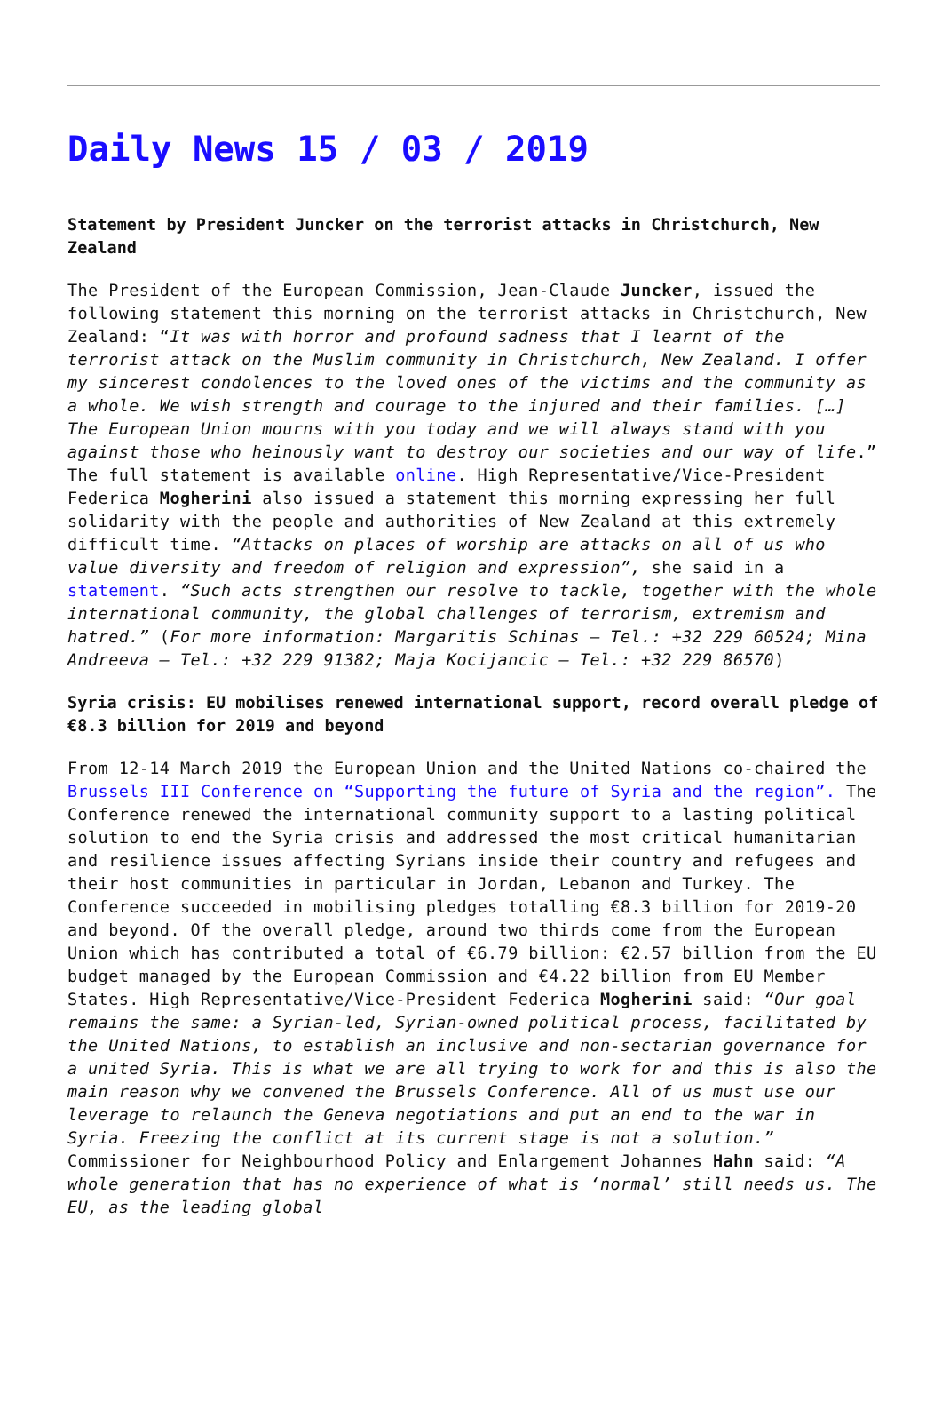Daily News 15 / 03 / 2019
Statement by President Juncker on the terrorist attacks in Christchurch, New Zealand
The President of the European Commission, Jean-Claude Juncker, issued the following statement this morning on the terrorist attacks in Christchurch, New Zealand: “It was with horror and profound sadness that I learnt of the terrorist attack on the Muslim community in Christchurch, New Zealand. I offer my sincerest condolences to the loved ones of the victims and the community as a whole. We wish strength and courage to the injured and their families. […] The European Union mourns with you today and we will always stand with you against those who heinously want to destroy our societies and our way of life.” The full statement is available online. High Representative/Vice-President Federica Mogherini also issued a statement this morning expressing her full solidarity with the people and authorities of New Zealand at this extremely difficult time. “Attacks on places of worship are attacks on all of us who value diversity and freedom of religion and expression”, she said in a statement. “Such acts strengthen our resolve to tackle, together with the whole international community, the global challenges of terrorism, extremism and hatred.” (For more information: Margaritis Schinas – Tel.: +32 229 60524; Mina Andreeva – Tel.: +32 229 91382; Maja Kocijancic – Tel.: +32 229 86570)
Syria crisis: EU mobilises renewed international support, record overall pledge of €8.3 billion for 2019 and beyond
From 12-14 March 2019 the European Union and the United Nations co-chaired the Brussels III Conference on “Supporting the future of Syria and the region”. The Conference renewed the international community support to a lasting political solution to end the Syria crisis and addressed the most critical humanitarian and resilience issues affecting Syrians inside their country and refugees and their host communities in particular in Jordan, Lebanon and Turkey. The Conference succeeded in mobilising pledges totalling €8.3 billion for 2019-20 and beyond. Of the overall pledge, around two thirds come from the European Union which has contributed a total of €6.79 billion: €2.57 billion from the EU budget managed by the European Commission and €4.22 billion from EU Member States. High Representative/Vice-President Federica Mogherini said: “Our goal remains the same: a Syrian-led, Syrian-owned political process, facilitated by the United Nations, to establish an inclusive and non-sectarian governance for a united Syria. This is what we are all trying to work for and this is also the main reason why we convened the Brussels Conference. All of us must use our leverage to relaunch the Geneva negotiations and put an end to the war in Syria. Freezing the conflict at its current stage is not a solution.” Commissioner for Neighbourhood Policy and Enlargement Johannes Hahn said: “A whole generation that has no experience of what is ‘normal’ still needs us. The EU, as the leading global